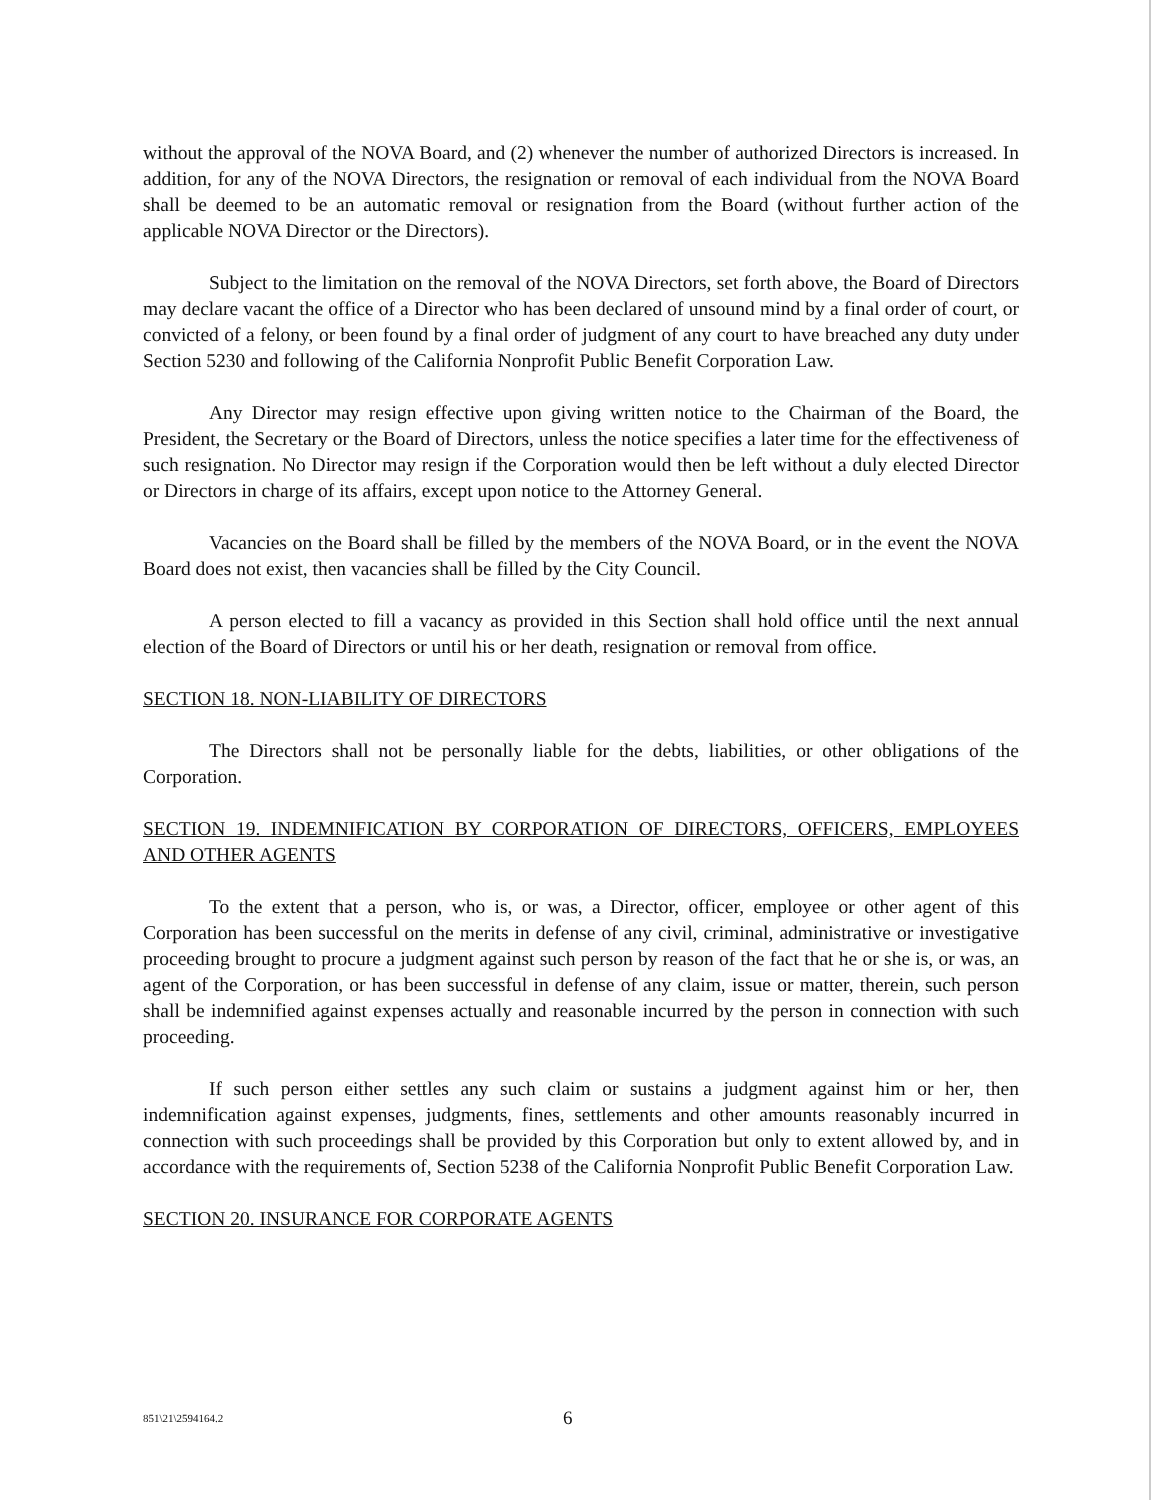without the approval of the NOVA Board, and (2) whenever the number of authorized Directors is increased. In addition, for any of the NOVA Directors, the resignation or removal of each individual from the NOVA Board shall be deemed to be an automatic removal or resignation from the Board (without further action of the applicable NOVA Director or the Directors).
Subject to the limitation on the removal of the NOVA Directors, set forth above, the Board of Directors may declare vacant the office of a Director who has been declared of unsound mind by a final order of court, or convicted of a felony, or been found by a final order of judgment of any court to have breached any duty under Section 5230 and following of the California Nonprofit Public Benefit Corporation Law.
Any Director may resign effective upon giving written notice to the Chairman of the Board, the President, the Secretary or the Board of Directors, unless the notice specifies a later time for the effectiveness of such resignation. No Director may resign if the Corporation would then be left without a duly elected Director or Directors in charge of its affairs, except upon notice to the Attorney General.
Vacancies on the Board shall be filled by the members of the NOVA Board, or in the event the NOVA Board does not exist, then vacancies shall be filled by the City Council.
A person elected to fill a vacancy as provided in this Section shall hold office until the next annual election of the Board of Directors or until his or her death, resignation or removal from office.
SECTION 18. NON-LIABILITY OF DIRECTORS
The Directors shall not be personally liable for the debts, liabilities, or other obligations of the Corporation.
SECTION 19. INDEMNIFICATION BY CORPORATION OF DIRECTORS, OFFICERS, EMPLOYEES AND OTHER AGENTS
To the extent that a person, who is, or was, a Director, officer, employee or other agent of this Corporation has been successful on the merits in defense of any civil, criminal, administrative or investigative proceeding brought to procure a judgment against such person by reason of the fact that he or she is, or was, an agent of the Corporation, or has been successful in defense of any claim, issue or matter, therein, such person shall be indemnified against expenses actually and reasonable incurred by the person in connection with such proceeding.
If such person either settles any such claim or sustains a judgment against him or her, then indemnification against expenses, judgments, fines, settlements and other amounts reasonably incurred in connection with such proceedings shall be provided by this Corporation but only to extent allowed by, and in accordance with the requirements of, Section 5238 of the California Nonprofit Public Benefit Corporation Law.
SECTION 20. INSURANCE FOR CORPORATE AGENTS
851\21\2594164.2 6